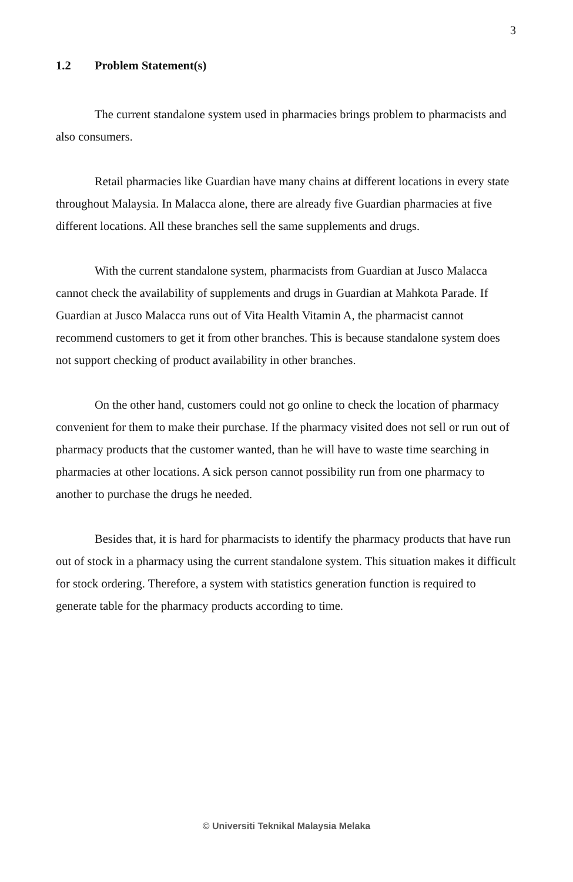3
1.2 Problem Statement(s)
The current standalone system used in pharmacies brings problem to pharmacists and also consumers.
Retail pharmacies like Guardian have many chains at different locations in every state throughout Malaysia. In Malacca alone, there are already five Guardian pharmacies at five different locations. All these branches sell the same supplements and drugs.
With the current standalone system, pharmacists from Guardian at Jusco Malacca cannot check the availability of supplements and drugs in Guardian at Mahkota Parade. If Guardian at Jusco Malacca runs out of Vita Health Vitamin A, the pharmacist cannot recommend customers to get it from other branches. This is because standalone system does not support checking of product availability in other branches.
On the other hand, customers could not go online to check the location of pharmacy convenient for them to make their purchase. If the pharmacy visited does not sell or run out of pharmacy products that the customer wanted, than he will have to waste time searching in pharmacies at other locations. A sick person cannot possibility run from one pharmacy to another to purchase the drugs he needed.
Besides that, it is hard for pharmacists to identify the pharmacy products that have run out of stock in a pharmacy using the current standalone system. This situation makes it difficult for stock ordering. Therefore, a system with statistics generation function is required to generate table for the pharmacy products according to time.
© Universiti Teknikal Malaysia Melaka